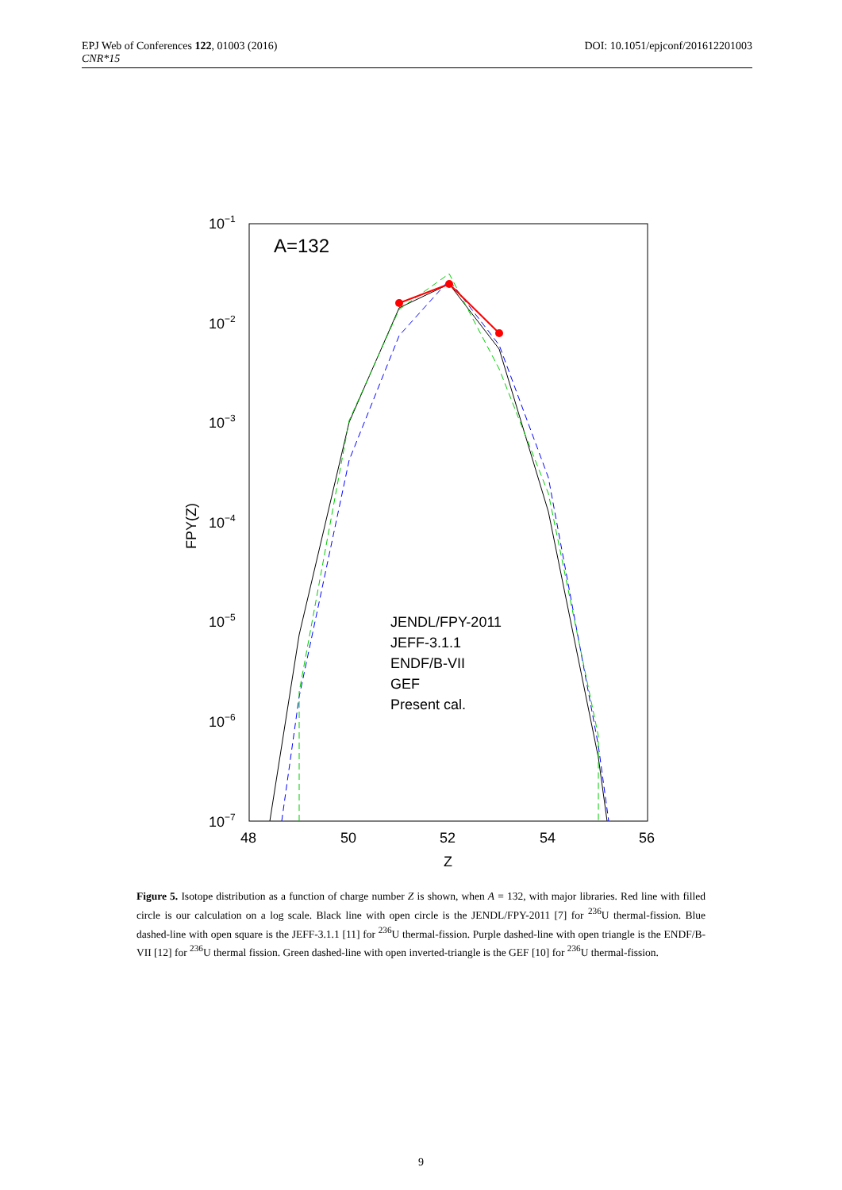DOI: 10.1051/epjconf/201612201003 EPJ Web of Conferences 122, 01003 (2016)
CNR*15
10−1
10−2
10−3
10−4
10−5
10−6
10−7
48
50
52
54
56
Z
FPY(Z)
A=132
JENDL/FPY-2011
JEFF-3.1.1
ENDF/B-VII
GEF
Present cal.
Figure 5. Isotope distribution as a function of charge number Z is shown, when A = 132, with major libraries. Red line with filled circle is our calculation on a log scale. Black line with open circle is the JENDL/FPY-2011 [7] for <sup>236</sup>U thermal-fission. Blue dashed-line with open square is the JEFF-3.1.1 [11] for <sup>236</sup>U thermal-fission. Purple dashed-line with open triangle is the ENDF/B-VII [12] for <sup>236</sup>U thermal fission. Green dashed-line with open inverted-triangle is the GEF [10] for <sup>236</sup>U thermal-fission.
9